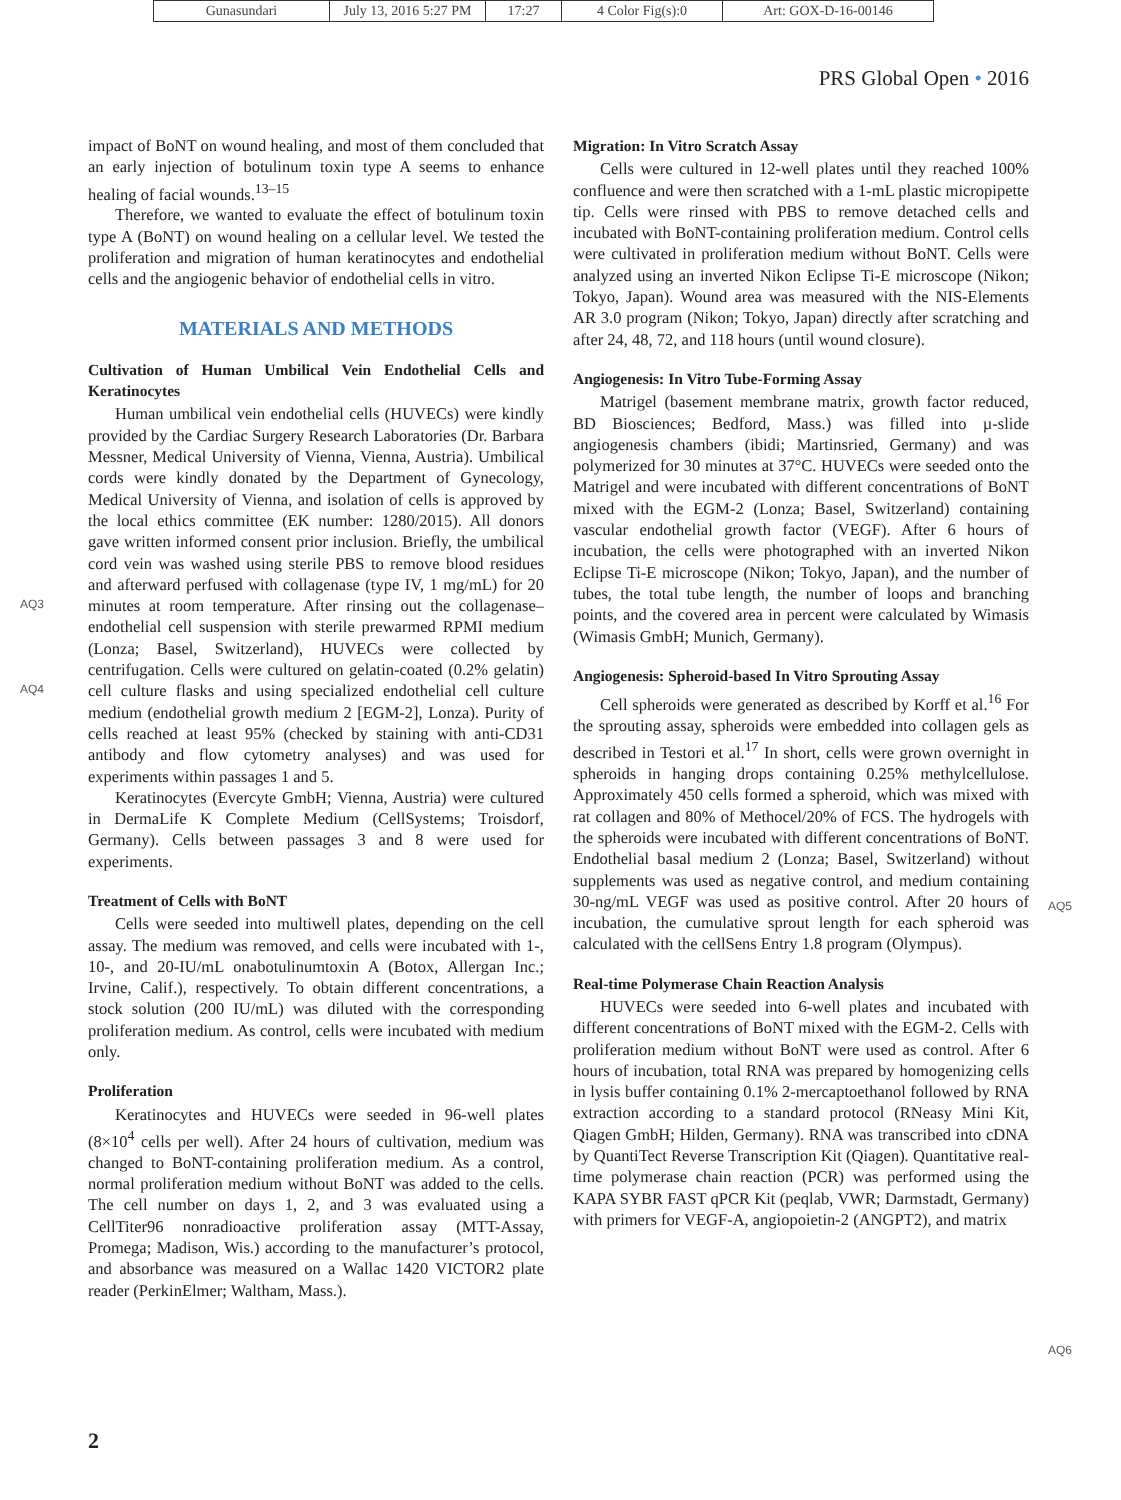| Gunasundari | July 13, 2016 5:27 PM | 17:27 | 4 Color Fig(s):0 | Art: GOX-D-16-00146 |
PRS Global Open • 2016
impact of BoNT on wound healing, and most of them concluded that an early injection of botulinum toxin type A seems to enhance healing of facial wounds.<sup>13–15</sup>
Therefore, we wanted to evaluate the effect of botulinum toxin type A (BoNT) on wound healing on a cellular level. We tested the proliferation and migration of human keratinocytes and endothelial cells and the angiogenic behavior of endothelial cells in vitro.
MATERIALS AND METHODS
Cultivation of Human Umbilical Vein Endothelial Cells and Keratinocytes
Human umbilical vein endothelial cells (HUVECs) were kindly provided by the Cardiac Surgery Research Laboratories (Dr. Barbara Messner, Medical University of Vienna, Vienna, Austria). Umbilical cords were kindly donated by the Department of Gynecology, Medical University of Vienna, and isolation of cells is approved by the local ethics committee (EK number: 1280/2015). All donors gave written informed consent prior inclusion. Briefly, the umbilical cord vein was washed using sterile PBS to remove blood residues and afterward perfused with collagenase (type IV, 1 mg/mL) for 20 minutes at room temperature. After rinsing out the collagenase–endothelial cell suspension with sterile prewarmed RPMI medium (Lonza; Basel, Switzerland), HUVECs were collected by centrifugation. Cells were cultured on gelatin-coated (0.2% gelatin) cell culture flasks and using specialized endothelial cell culture medium (endothelial growth medium 2 [EGM-2], Lonza). Purity of cells reached at least 95% (checked by staining with anti-CD31 antibody and flow cytometry analyses) and was used for experiments within passages 1 and 5.
Keratinocytes (Evercyte GmbH; Vienna, Austria) were cultured in DermaLife K Complete Medium (CellSystems; Troisdorf, Germany). Cells between passages 3 and 8 were used for experiments.
Treatment of Cells with BoNT
Cells were seeded into multiwell plates, depending on the cell assay. The medium was removed, and cells were incubated with 1-, 10-, and 20-IU/mL onabotulinumtoxin A (Botox, Allergan Inc.; Irvine, Calif.), respectively. To obtain different concentrations, a stock solution (200 IU/mL) was diluted with the corresponding proliferation medium. As control, cells were incubated with medium only.
Proliferation
Keratinocytes and HUVECs were seeded in 96-well plates (8×10<sup>4</sup> cells per well). After 24 hours of cultivation, medium was changed to BoNT-containing proliferation medium. As a control, normal proliferation medium without BoNT was added to the cells. The cell number on days 1, 2, and 3 was evaluated using a CellTiter96 nonradioactive proliferation assay (MTT-Assay, Promega; Madison, Wis.) according to the manufacturer’s protocol, and absorbance was measured on a Wallac 1420 VICTOR2 plate reader (PerkinElmer; Waltham, Mass.).
AQ3
AQ4
Migration: In Vitro Scratch Assay
Cells were cultured in 12-well plates until they reached 100% confluence and were then scratched with a 1-mL plastic micropipette tip. Cells were rinsed with PBS to remove detached cells and incubated with BoNT-containing proliferation medium. Control cells were cultivated in proliferation medium without BoNT. Cells were analyzed using an inverted Nikon Eclipse Ti-E microscope (Nikon; Tokyo, Japan). Wound area was measured with the NIS-Elements AR 3.0 program (Nikon; Tokyo, Japan) directly after scratching and after 24, 48, 72, and 118 hours (until wound closure).
Angiogenesis: In Vitro Tube-Forming Assay
Matrigel (basement membrane matrix, growth factor reduced, BD Biosciences; Bedford, Mass.) was filled into µ-slide angiogenesis chambers (ibidi; Martinsried, Germany) and was polymerized for 30 minutes at 37°C. HUVECs were seeded onto the Matrigel and were incubated with different concentrations of BoNT mixed with the EGM-2 (Lonza; Basel, Switzerland) containing vascular endothelial growth factor (VEGF). After 6 hours of incubation, the cells were photographed with an inverted Nikon Eclipse Ti-E microscope (Nikon; Tokyo, Japan), and the number of tubes, the total tube length, the number of loops and branching points, and the covered area in percent were calculated by Wimasis (Wimasis GmbH; Munich, Germany).
Angiogenesis: Spheroid-based In Vitro Sprouting Assay
Cell spheroids were generated as described by Korff et al.<sup>16</sup> For the sprouting assay, spheroids were embedded into collagen gels as described in Testori et al.<sup>17</sup> In short, cells were grown overnight in spheroids in hanging drops containing 0.25% methylcellulose. Approximately 450 cells formed a spheroid, which was mixed with rat collagen and 80% of Methocel/20% of FCS. The hydrogels with the spheroids were incubated with different concentrations of BoNT. Endothelial basal medium 2 (Lonza; Basel, Switzerland) without supplements was used as negative control, and medium containing 30-ng/mL VEGF was used as positive control. After 20 hours of incubation, the cumulative sprout length for each spheroid was calculated with the cellSens Entry 1.8 program (Olympus).
Real-time Polymerase Chain Reaction Analysis
HUVECs were seeded into 6-well plates and incubated with different concentrations of BoNT mixed with the EGM-2. Cells with proliferation medium without BoNT were used as control. After 6 hours of incubation, total RNA was prepared by homogenizing cells in lysis buffer containing 0.1% 2-mercaptoethanol followed by RNA extraction according to a standard protocol (RNeasy Mini Kit, Qiagen GmbH; Hilden, Germany). RNA was transcribed into cDNA by QuantiTect Reverse Transcription Kit (Qiagen). Quantitative real-time polymerase chain reaction (PCR) was performed using the KAPA SYBR FAST qPCR Kit (peqlab, VWR; Darmstadt, Germany) with primers for VEGF-A, angiopoietin-2 (ANGPT2), and matrix
AQ5
AQ6
2